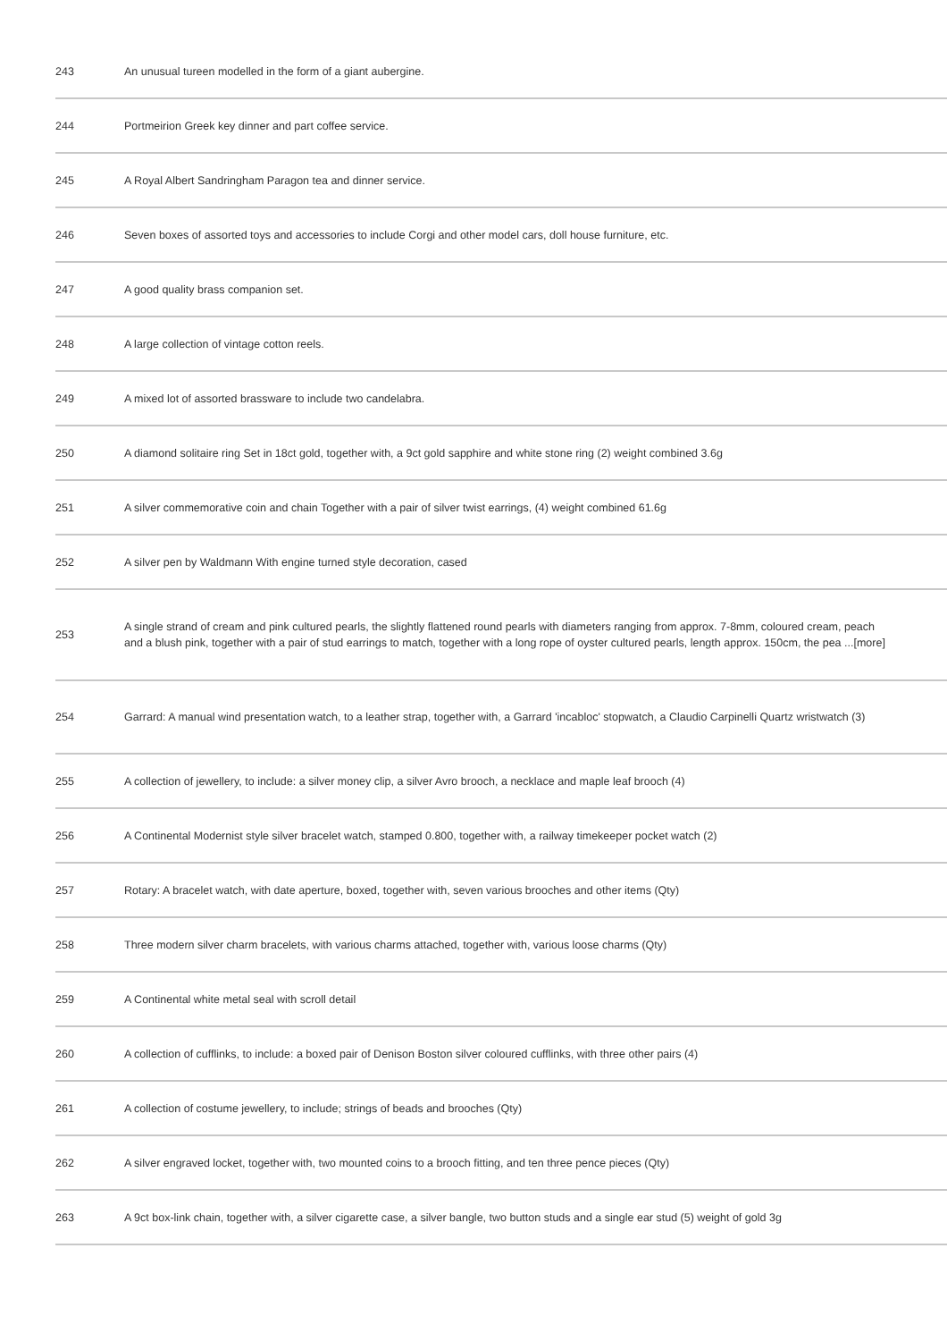| 243 | An unusual tureen modelled in the form of a giant aubergine. |
| 244 | Portmeirion Greek key dinner and part coffee service. |
| 245 | A Royal Albert Sandringham Paragon tea and dinner service. |
| 246 | Seven boxes of assorted toys and accessories to include Corgi and other model cars, doll house furniture, etc. |
| 247 | A good quality brass companion set. |
| 248 | A large collection of vintage cotton reels. |
| 249 | A mixed lot of assorted brassware to include two candelabra. |
| 250 | A diamond solitaire ring Set in 18ct gold, together with, a 9ct gold sapphire and white stone ring (2) weight combined 3.6g |
| 251 | A silver commemorative coin and chain Together with a pair of silver twist earrings, (4) weight combined 61.6g |
| 252 | A silver pen by Waldmann With engine turned style decoration, cased |
| 253 | A single strand of cream and pink cultured pearls, the slightly flattened round pearls with diameters ranging from approx. 7-8mm, coloured cream, peach and a blush pink, together with a pair of stud earrings to match, together with a long rope of oyster cultured pearls, length approx. 150cm, the pea ...[more] |
| 254 | Garrard: A manual wind presentation watch, to a leather strap, together with, a Garrard 'incabloc' stopwatch, a Claudio Carpinelli Quartz wristwatch (3) |
| 255 | A collection of jewellery, to include: a silver money clip, a silver Avro brooch, a necklace and maple leaf brooch (4) |
| 256 | A Continental Modernist style silver bracelet watch, stamped 0.800, together with, a railway timekeeper pocket watch (2) |
| 257 | Rotary: A bracelet watch, with date aperture, boxed, together with, seven various brooches and other items (Qty) |
| 258 | Three modern silver charm bracelets, with various charms attached, together with, various loose charms (Qty) |
| 259 | A Continental white metal seal with scroll detail |
| 260 | A collection of cufflinks, to include: a boxed pair of Denison Boston silver coloured cufflinks, with three other pairs (4) |
| 261 | A collection of costume jewellery, to include; strings of beads and brooches (Qty) |
| 262 | A silver engraved locket, together with, two mounted coins to a brooch fitting, and ten three pence pieces (Qty) |
| 263 | A 9ct box-link chain, together with, a silver cigarette case, a silver bangle, two button studs and a single ear stud (5) weight of gold 3g |